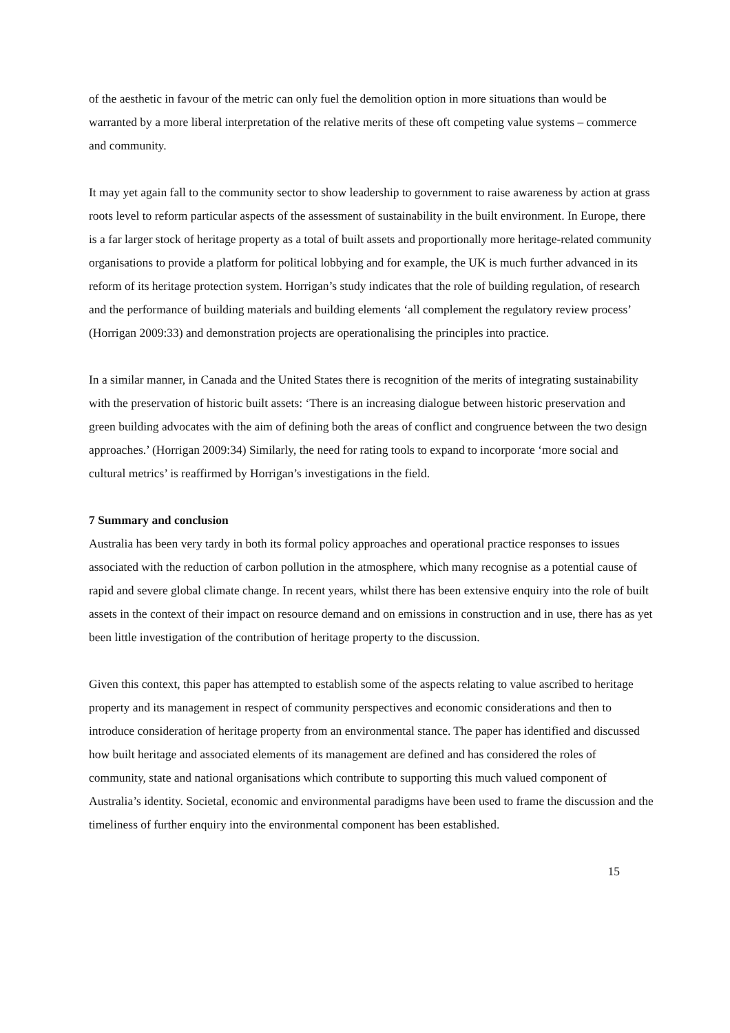of the aesthetic in favour of the metric can only fuel the demolition option in more situations than would be warranted by a more liberal interpretation of the relative merits of these oft competing value systems – commerce and community.
It may yet again fall to the community sector to show leadership to government to raise awareness by action at grass roots level to reform particular aspects of the assessment of sustainability in the built environment. In Europe, there is a far larger stock of heritage property as a total of built assets and proportionally more heritage-related community organisations to provide a platform for political lobbying and for example, the UK is much further advanced in its reform of its heritage protection system. Horrigan’s study indicates that the role of building regulation, of research and the performance of building materials and building elements ‘all complement the regulatory review process’ (Horrigan 2009:33) and demonstration projects are operationalising the principles into practice.
In a similar manner, in Canada and the United States there is recognition of the merits of integrating sustainability with the preservation of historic built assets: ‘There is an increasing dialogue between historic preservation and green building advocates with the aim of defining both the areas of conflict and congruence between the two design approaches.’ (Horrigan 2009:34) Similarly, the need for rating tools to expand to incorporate ‘more social and cultural metrics’ is reaffirmed by Horrigan’s investigations in the field.
7 Summary and conclusion
Australia has been very tardy in both its formal policy approaches and operational practice responses to issues associated with the reduction of carbon pollution in the atmosphere, which many recognise as a potential cause of rapid and severe global climate change. In recent years, whilst there has been extensive enquiry into the role of built assets in the context of their impact on resource demand and on emissions in construction and in use, there has as yet been little investigation of the contribution of heritage property to the discussion.
Given this context, this paper has attempted to establish some of the aspects relating to value ascribed to heritage property and its management in respect of community perspectives and economic considerations and then to introduce consideration of heritage property from an environmental stance. The paper has identified and discussed how built heritage and associated elements of its management are defined and has considered the roles of community, state and national organisations which contribute to supporting this much valued component of Australia’s identity. Societal, economic and environmental paradigms have been used to frame the discussion and the timeliness of further enquiry into the environmental component has been established.
15